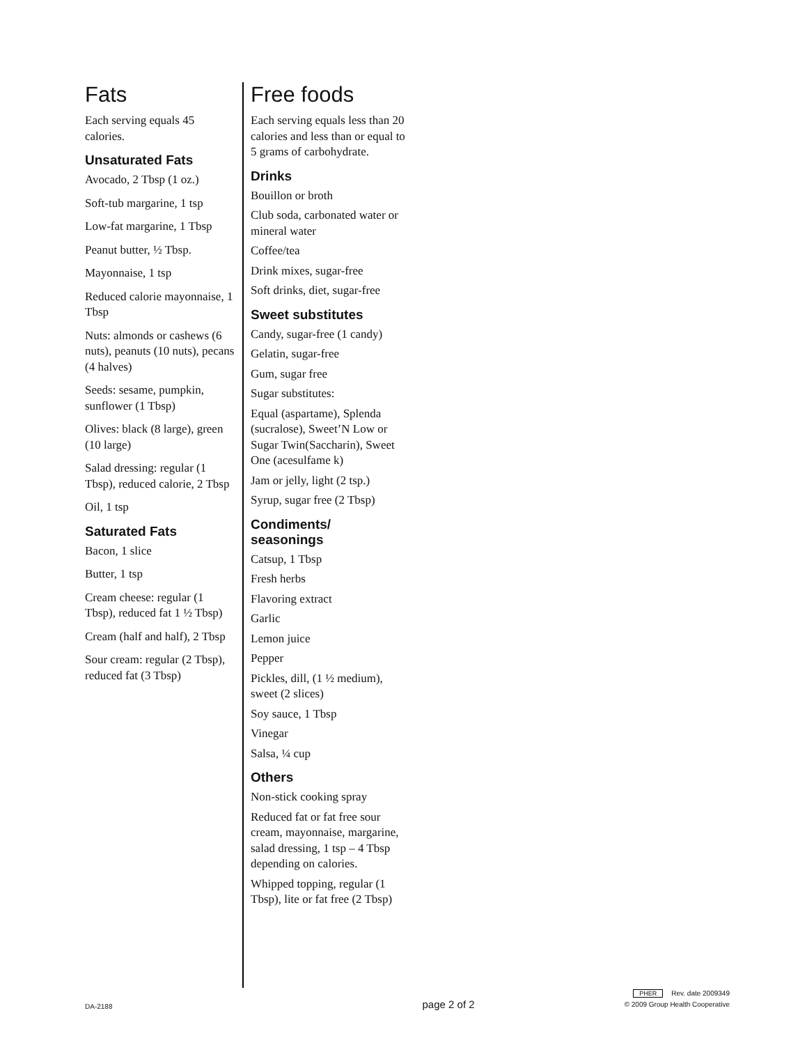Fats
Each serving equals 45 calories.
Unsaturated Fats
Avocado, 2 Tbsp (1 oz.)
Soft-tub margarine, 1 tsp
Low-fat margarine, 1 Tbsp
Peanut butter, ½ Tbsp.
Mayonnaise, 1 tsp
Reduced calorie mayonnaise, 1 Tbsp
Nuts: almonds or cashews (6 nuts), peanuts (10 nuts), pecans (4 halves)
Seeds: sesame, pumpkin, sunflower (1 Tbsp)
Olives: black (8 large), green (10 large)
Salad dressing: regular (1 Tbsp), reduced calorie, 2 Tbsp
Oil, 1 tsp
Saturated Fats
Bacon, 1 slice
Butter, 1 tsp
Cream cheese: regular (1 Tbsp), reduced fat 1 ½ Tbsp)
Cream (half and half), 2 Tbsp
Sour cream: regular (2 Tbsp), reduced fat (3 Tbsp)
Free foods
Each serving equals less than 20 calories and less than or equal to 5 grams of carbohydrate.
Drinks
Bouillon or broth
Club soda, carbonated water or mineral water
Coffee/tea
Drink mixes, sugar-free
Soft drinks, diet, sugar-free
Sweet substitutes
Candy, sugar-free (1 candy)
Gelatin, sugar-free
Gum, sugar free
Sugar substitutes:
Equal (aspartame), Splenda (sucralose), Sweet’N Low or Sugar Twin(Saccharin), Sweet One (acesulfame k)
Jam or jelly, light (2 tsp.)
Syrup, sugar free (2 Tbsp)
Condiments/
seasonings
Catsup, 1 Tbsp
Fresh herbs
Flavoring extract
Garlic
Lemon juice
Pepper
Pickles, dill, (1 ½ medium), sweet (2 slices)
Soy sauce, 1 Tbsp
Vinegar
Salsa, ¼ cup
Others
Non-stick cooking spray
Reduced fat or fat free sour cream, mayonnaise, margarine, salad dressing, 1 tsp – 4 Tbsp depending on calories.
Whipped topping, regular (1 Tbsp), lite or fat free (2 Tbsp)
DA-2188
page 2 of 2
PHER Rev. date 2009349
© 2009 Group Health Cooperative